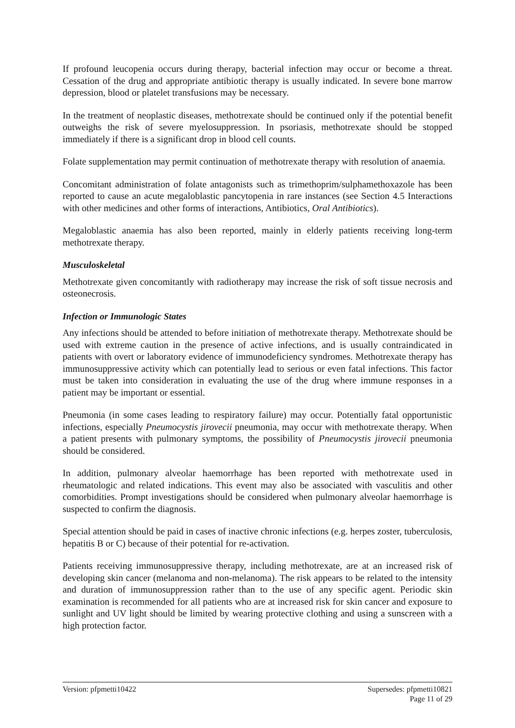If profound leucopenia occurs during therapy, bacterial infection may occur or become a threat. Cessation of the drug and appropriate antibiotic therapy is usually indicated. In severe bone marrow depression, blood or platelet transfusions may be necessary.
In the treatment of neoplastic diseases, methotrexate should be continued only if the potential benefit outweighs the risk of severe myelosuppression. In psoriasis, methotrexate should be stopped immediately if there is a significant drop in blood cell counts.
Folate supplementation may permit continuation of methotrexate therapy with resolution of anaemia.
Concomitant administration of folate antagonists such as trimethoprim/sulphamethoxazole has been reported to cause an acute megaloblastic pancytopenia in rare instances (see Section 4.5 Interactions with other medicines and other forms of interactions, Antibiotics, Oral Antibiotics).
Megaloblastic anaemia has also been reported, mainly in elderly patients receiving long-term methotrexate therapy.
Musculoskeletal
Methotrexate given concomitantly with radiotherapy may increase the risk of soft tissue necrosis and osteonecrosis.
Infection or Immunologic States
Any infections should be attended to before initiation of methotrexate therapy. Methotrexate should be used with extreme caution in the presence of active infections, and is usually contraindicated in patients with overt or laboratory evidence of immunodeficiency syndromes. Methotrexate therapy has immunosuppressive activity which can potentially lead to serious or even fatal infections. This factor must be taken into consideration in evaluating the use of the drug where immune responses in a patient may be important or essential.
Pneumonia (in some cases leading to respiratory failure) may occur. Potentially fatal opportunistic infections, especially Pneumocystis jirovecii pneumonia, may occur with methotrexate therapy. When a patient presents with pulmonary symptoms, the possibility of Pneumocystis jirovecii pneumonia should be considered.
In addition, pulmonary alveolar haemorrhage has been reported with methotrexate used in rheumatologic and related indications. This event may also be associated with vasculitis and other comorbidities. Prompt investigations should be considered when pulmonary alveolar haemorrhage is suspected to confirm the diagnosis.
Special attention should be paid in cases of inactive chronic infections (e.g. herpes zoster, tuberculosis, hepatitis B or C) because of their potential for re-activation.
Patients receiving immunosuppressive therapy, including methotrexate, are at an increased risk of developing skin cancer (melanoma and non-melanoma). The risk appears to be related to the intensity and duration of immunosuppression rather than to the use of any specific agent. Periodic skin examination is recommended for all patients who are at increased risk for skin cancer and exposure to sunlight and UV light should be limited by wearing protective clothing and using a sunscreen with a high protection factor.
Version: pfpmetti10422 Supersedes: pfpmetti10821
Page 11 of 29